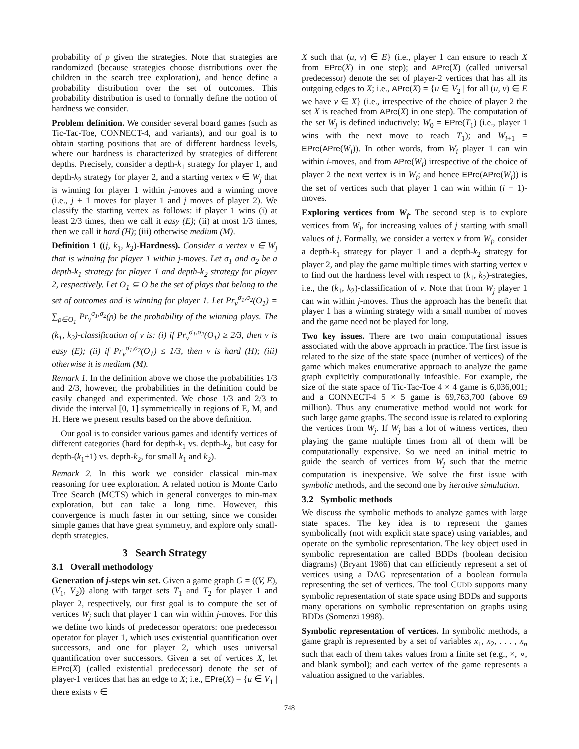probability of ρ given the strategies. Note that strategies are randomized (because strategies choose distributions over the children in the search tree exploration), and hence define a probability distribution over the set of outcomes. This probability distribution is used to formally define the notion of hardness we consider.
Problem definition. We consider several board games (such as Tic-Tac-Toe, CONNECT-4, and variants), and our goal is to obtain starting positions that are of different hardness levels, where our hardness is characterized by strategies of different depths. Precisely, consider a depth-k<sub>1</sub> strategy for player 1, and depth-k<sub>2</sub> strategy for player 2, and a starting vertex v ∈ W<sub>j</sub> that is winning for player 1 within j-moves and a winning move (i.e., j + 1 moves for player 1 and j moves of player 2). We classify the starting vertex as follows: if player 1 wins (i) at least 2/3 times, then we call it easy (E); (ii) at most 1/3 times, then we call it hard (H); (iii) otherwise medium (M).
Definition 1 ((j, k<sub>1</sub>, k<sub>2</sub>)-Hardness). Consider a vertex v ∈ W<sub>j</sub> that is winning for player 1 within j-moves. Let σ<sub>1</sub> and σ<sub>2</sub> be a depth-k<sub>1</sub> strategy for player 1 and depth-k<sub>2</sub> strategy for player 2, respectively. Let O<sub>1</sub> ⊆ O be the set of plays that belong to the set of outcomes and is winning for player 1. Let Pr<sub>v</sub><sup>σ<sub>1</sub>,σ<sub>2</sub></sup>(O<sub>1</sub>) = ∑<sub>ρ∈O<sub>1</sub></sub> Pr<sub>v</sub><sup>σ<sub>1</sub>,σ<sub>2</sub></sup>(ρ) be the probability of the winning plays. The (k<sub>1</sub>, k<sub>2</sub>)-classification of v is: (i) if Pr<sub>v</sub><sup>σ<sub>1</sub>,σ<sub>2</sub></sup>(O<sub>1</sub>) ≥ 2/3, then v is easy (E); (ii) if Pr<sub>v</sub><sup>σ<sub>1</sub>,σ<sub>2</sub></sup>(O<sub>1</sub>) ≤ 1/3, then v is hard (H); (iii) otherwise it is medium (M).
Remark 1. In the definition above we chose the probabilities 1/3 and 2/3, however, the probabilities in the definition could be easily changed and experimented. We chose 1/3 and 2/3 to divide the interval [0, 1] symmetrically in regions of E, M, and H. Here we present results based on the above definition.
Our goal is to consider various games and identify vertices of different categories (hard for depth-k<sub>1</sub> vs. depth-k<sub>2</sub>, but easy for depth-(k<sub>1</sub>+1) vs. depth-k<sub>2</sub>, for small k<sub>1</sub> and k<sub>2</sub>).
Remark 2. In this work we consider classical min-max reasoning for tree exploration. A related notion is Monte Carlo Tree Search (MCTS) which in general converges to min-max exploration, but can take a long time. However, this convergence is much faster in our setting, since we consider simple games that have great symmetry, and explore only small-depth strategies.
3 Search Strategy
3.1 Overall methodology
Generation of j-steps win set. Given a game graph G = ((V, E), (V<sub>1</sub>, V<sub>2</sub>)) along with target sets T<sub>1</sub> and T<sub>2</sub> for player 1 and player 2, respectively, our first goal is to compute the set of vertices W<sub>j</sub> such that player 1 can win within j-moves. For this we define two kinds of predecessor operators: one predecessor operator for player 1, which uses existential quantification over successors, and one for player 2, which uses universal quantification over successors. Given a set of vertices X, let EPre(X) (called existential predecessor) denote the set of player-1 vertices that has an edge to X; i.e., EPre(X) = {u ∈ V<sub>1</sub> | there exists v ∈
X such that (u, v) ∈ E} (i.e., player 1 can ensure to reach X from EPre(X) in one step); and APre(X) (called universal predecessor) denote the set of player-2 vertices that has all its outgoing edges to X; i.e., APre(X) = {u ∈ V<sub>2</sub> | for all (u, v) ∈ E we have v ∈ X} (i.e., irrespective of the choice of player 2 the set X is reached from APre(X) in one step). The computation of the set W<sub>j</sub> is defined inductively: W<sub>0</sub> = EPre(T<sub>1</sub>) (i.e., player 1 wins with the next move to reach T<sub>1</sub>); and W<sub>i+1</sub> = EPre(APre(W<sub>i</sub>)). In other words, from W<sub>i</sub> player 1 can win within i-moves, and from APre(W<sub>i</sub>) irrespective of the choice of player 2 the next vertex is in W<sub>i</sub>; and hence EPre(APre(W<sub>i</sub>)) is the set of vertices such that player 1 can win within (i + 1)-moves.
Exploring vertices from W<sub>j</sub>. The second step is to explore vertices from W<sub>j</sub>, for increasing values of j starting with small values of j. Formally, we consider a vertex v from W<sub>j</sub>, consider a depth-k<sub>1</sub> strategy for player 1 and a depth-k<sub>2</sub> strategy for player 2, and play the game multiple times with starting vertex v to find out the hardness level with respect to (k<sub>1</sub>, k<sub>2</sub>)-strategies, i.e., the (k<sub>1</sub>, k<sub>2</sub>)-classification of v. Note that from W<sub>j</sub> player 1 can win within j-moves. Thus the approach has the benefit that player 1 has a winning strategy with a small number of moves and the game need not be played for long.
Two key issues. There are two main computational issues associated with the above approach in practice. The first issue is related to the size of the state space (number of vertices) of the game which makes enumerative approach to analyze the game graph explicitly computationally infeasible. For example, the size of the state space of Tic-Tac-Toe 4 × 4 game is 6,036,001; and a CONNECT-4 5 × 5 game is 69,763,700 (above 69 million). Thus any enumerative method would not work for such large game graphs. The second issue is related to exploring the vertices from W<sub>j</sub>. If W<sub>j</sub> has a lot of witness vertices, then playing the game multiple times from all of them will be computationally expensive. So we need an initial metric to guide the search of vertices from W<sub>j</sub> such that the metric computation is inexpensive. We solve the first issue with symbolic methods, and the second one by iterative simulation.
3.2 Symbolic methods
We discuss the symbolic methods to analyze games with large state spaces. The key idea is to represent the games symbolically (not with explicit state space) using variables, and operate on the symbolic representation. The key object used in symbolic representation are called BDDs (boolean decision diagrams) (Bryant 1986) that can efficiently represent a set of vertices using a DAG representation of a boolean formula representing the set of vertices. The tool CUDD supports many symbolic representation of state space using BDDs and supports many operations on symbolic representation on graphs using BDDs (Somenzi 1998).
Symbolic representation of vertices. In symbolic methods, a game graph is represented by a set of variables x<sub>1</sub>, x<sub>2</sub>, . . . , x<sub>n</sub> such that each of them takes values from a finite set (e.g., ×, ∘, and blank symbol); and each vertex of the game represents a valuation assigned to the variables.
748